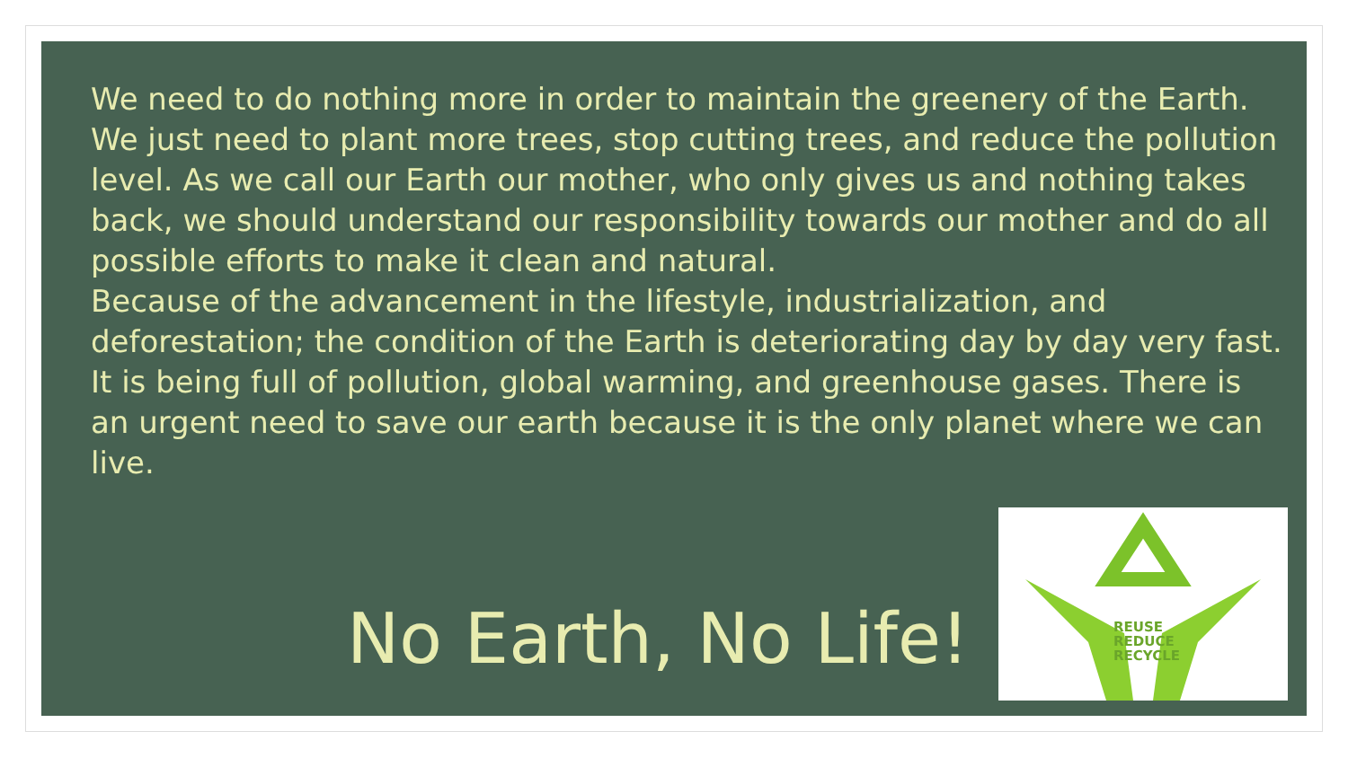We need to do nothing more in order to maintain the greenery of the Earth. We just need to plant more trees, stop cutting trees, and reduce the pollution level. As we call our Earth our mother, who only gives us and nothing takes back, we should understand our responsibility towards our mother and do all possible efforts to make it clean and natural.
Because of the advancement in the lifestyle, industrialization, and deforestation; the condition of the Earth is deteriorating day by day very fast. It is being full of pollution, global warming, and greenhouse gases. There is an urgent need to save our earth because it is the only planet where we can live.
No Earth, No Life!
REUSE
REDUCE
RECYCLE